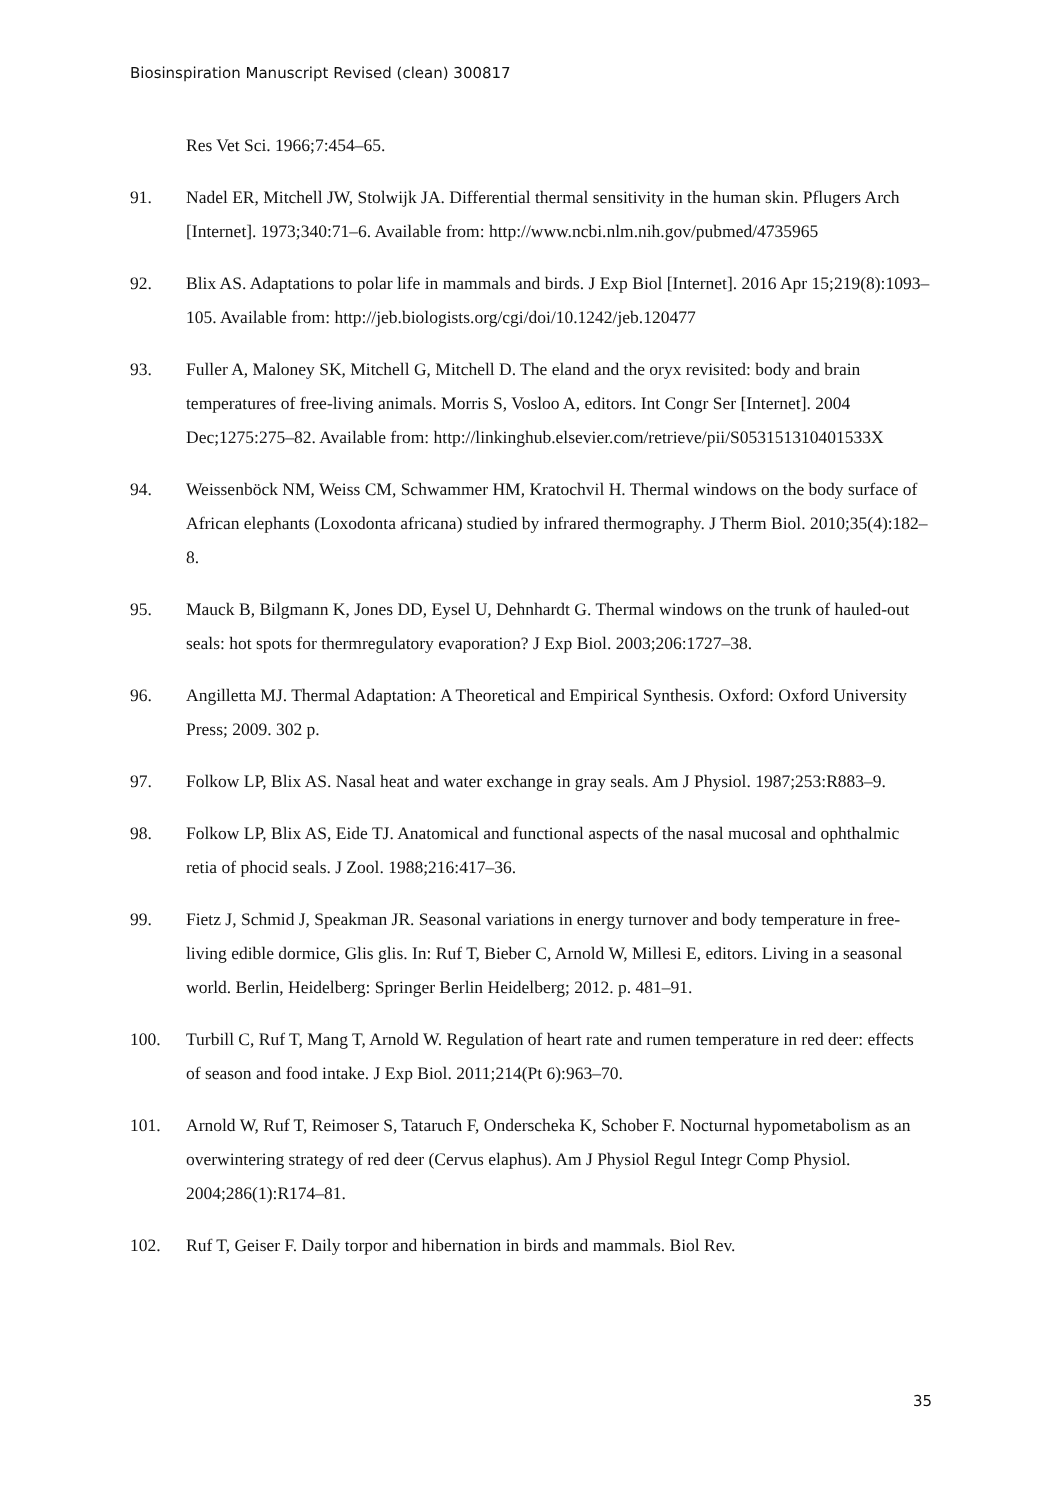Biosinspiration Manuscript Revised (clean) 300817
Res Vet Sci. 1966;7:454–65.
91. Nadel ER, Mitchell JW, Stolwijk JA. Differential thermal sensitivity in the human skin. Pflugers Arch [Internet]. 1973;340:71–6. Available from: http://www.ncbi.nlm.nih.gov/pubmed/4735965
92. Blix AS. Adaptations to polar life in mammals and birds. J Exp Biol [Internet]. 2016 Apr 15;219(8):1093–105. Available from: http://jeb.biologists.org/cgi/doi/10.1242/jeb.120477
93. Fuller A, Maloney SK, Mitchell G, Mitchell D. The eland and the oryx revisited: body and brain temperatures of free-living animals. Morris S, Vosloo A, editors. Int Congr Ser [Internet]. 2004 Dec;1275:275–82. Available from: http://linkinghub.elsevier.com/retrieve/pii/S053151310401533X
94. Weissenböck NM, Weiss CM, Schwammer HM, Kratochvil H. Thermal windows on the body surface of African elephants (Loxodonta africana) studied by infrared thermography. J Therm Biol. 2010;35(4):182–8.
95. Mauck B, Bilgmann K, Jones DD, Eysel U, Dehnhardt G. Thermal windows on the trunk of hauled-out seals: hot spots for thermregulatory evaporation? J Exp Biol. 2003;206:1727–38.
96. Angilletta MJ. Thermal Adaptation: A Theoretical and Empirical Synthesis. Oxford: Oxford University Press; 2009. 302 p.
97. Folkow LP, Blix AS. Nasal heat and water exchange in gray seals. Am J Physiol. 1987;253:R883–9.
98. Folkow LP, Blix AS, Eide TJ. Anatomical and functional aspects of the nasal mucosal and ophthalmic retia of phocid seals. J Zool. 1988;216:417–36.
99. Fietz J, Schmid J, Speakman JR. Seasonal variations in energy turnover and body temperature in free-living edible dormice, Glis glis. In: Ruf T, Bieber C, Arnold W, Millesi E, editors. Living in a seasonal world. Berlin, Heidelberg: Springer Berlin Heidelberg; 2012. p. 481–91.
100. Turbill C, Ruf T, Mang T, Arnold W. Regulation of heart rate and rumen temperature in red deer: effects of season and food intake. J Exp Biol. 2011;214(Pt 6):963–70.
101. Arnold W, Ruf T, Reimoser S, Tataruch F, Onderscheka K, Schober F. Nocturnal hypometabolism as an overwintering strategy of red deer (Cervus elaphus). Am J Physiol Regul Integr Comp Physiol. 2004;286(1):R174–81.
102. Ruf T, Geiser F. Daily torpor and hibernation in birds and mammals. Biol Rev.
35